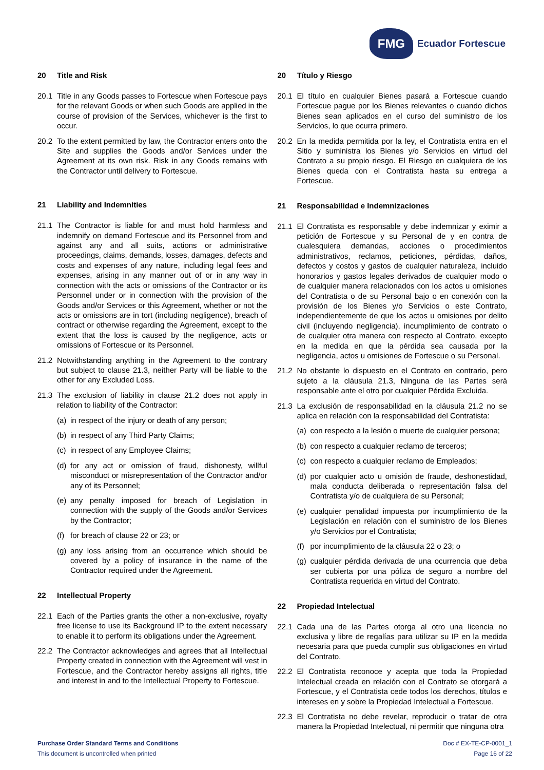FMG
Ecuador Fortescue
20 Title and Risk
20.1 Title in any Goods passes to Fortescue when Fortescue pays for the relevant Goods or when such Goods are applied in the course of provision of the Services, whichever is the first to occur.
20.2 To the extent permitted by law, the Contractor enters onto the Site and supplies the Goods and/or Services under the Agreement at its own risk. Risk in any Goods remains with the Contractor until delivery to Fortescue.
21 Liability and Indemnities
21.1 The Contractor is liable for and must hold harmless and indemnify on demand Fortescue and its Personnel from and against any and all suits, actions or administrative proceedings, claims, demands, losses, damages, defects and costs and expenses of any nature, including legal fees and expenses, arising in any manner out of or in any way in connection with the acts or omissions of the Contractor or its Personnel under or in connection with the provision of the Goods and/or Services or this Agreement, whether or not the acts or omissions are in tort (including negligence), breach of contract or otherwise regarding the Agreement, except to the extent that the loss is caused by the negligence, acts or omissions of Fortescue or its Personnel.
21.2 Notwithstanding anything in the Agreement to the contrary but subject to clause 21.3, neither Party will be liable to the other for any Excluded Loss.
21.3 The exclusion of liability in clause 21.2 does not apply in relation to liability of the Contractor:
(a) in respect of the injury or death of any person;
(b) in respect of any Third Party Claims;
(c) in respect of any Employee Claims;
(d) for any act or omission of fraud, dishonesty, willful misconduct or misrepresentation of the Contractor and/or any of its Personnel;
(e) any penalty imposed for breach of Legislation in connection with the supply of the Goods and/or Services by the Contractor;
(f) for breach of clause 22 or 23; or
(g) any loss arising from an occurrence which should be covered by a policy of insurance in the name of the Contractor required under the Agreement.
22 Intellectual Property
22.1 Each of the Parties grants the other a non-exclusive, royalty free license to use its Background IP to the extent necessary to enable it to perform its obligations under the Agreement.
22.2 The Contractor acknowledges and agrees that all Intellectual Property created in connection with the Agreement will vest in Fortescue, and the Contractor hereby assigns all rights, title and interest in and to the Intellectual Property to Fortescue.
20 Título y Riesgo
20.1 El título en cualquier Bienes pasará a Fortescue cuando Fortescue pague por los Bienes relevantes o cuando dichos Bienes sean aplicados en el curso del suministro de los Servicios, lo que ocurra primero.
20.2 En la medida permitida por la ley, el Contratista entra en el Sitio y suministra los Bienes y/o Servicios en virtud del Contrato a su propio riesgo. El Riesgo en cualquiera de los Bienes queda con el Contratista hasta su entrega a Fortescue.
21 Responsabilidad e Indemnizaciones
21.1 El Contratista es responsable y debe indemnizar y eximir a petición de Fortescue y su Personal de y en contra de cualesquiera demandas, acciones o procedimientos administrativos, reclamos, peticiones, pérdidas, daños, defectos y costos y gastos de cualquier naturaleza, incluido honorarios y gastos legales derivados de cualquier modo o de cualquier manera relacionados con los actos u omisiones del Contratista o de su Personal bajo o en conexión con la provisión de los Bienes y/o Servicios o este Contrato, independientemente de que los actos u omisiones por delito civil (incluyendo negligencia), incumplimiento de contrato o de cualquier otra manera con respecto al Contrato, excepto en la medida en que la pérdida sea causada por la negligencia, actos u omisiones de Fortescue o su Personal.
21.2 No obstante lo dispuesto en el Contrato en contrario, pero sujeto a la cláusula 21.3, Ninguna de las Partes será responsable ante el otro por cualquier Pérdida Excluida.
21.3 La exclusión de responsabilidad en la cláusula 21.2 no se aplica en relación con la responsabilidad del Contratista:
(a) con respecto a la lesión o muerte de cualquier persona;
(b) con respecto a cualquier reclamo de terceros;
(c) con respecto a cualquier reclamo de Empleados;
(d) por cualquier acto u omisión de fraude, deshonestidad, mala conducta deliberada o representación falsa del Contratista y/o de cualquiera de su Personal;
(e) cualquier penalidad impuesta por incumplimiento de la Legislación en relación con el suministro de los Bienes y/o Servicios por el Contratista;
(f) por incumplimiento de la cláusula 22 o 23; o
(g) cualquier pérdida derivada de una ocurrencia que deba ser cubierta por una póliza de seguro a nombre del Contratista requerida en virtud del Contrato.
22 Propiedad Intelectual
22.1 Cada una de las Partes otorga al otro una licencia no exclusiva y libre de regalías para utilizar su IP en la medida necesaria para que pueda cumplir sus obligaciones en virtud del Contrato.
22.2 El Contratista reconoce y acepta que toda la Propiedad Intelectual creada en relación con el Contrato se otorgará a Fortescue, y el Contratista cede todos los derechos, títulos e intereses en y sobre la Propiedad Intelectual a Fortescue.
22.3 El Contratista no debe revelar, reproducir o tratar de otra manera la Propiedad Intelectual, ni permitir que ninguna otra
Purchase Order Standard Terms and Conditions
This document is uncontrolled when printed
Doc # EX-TE-CP-0001_1
Page 16 of 22